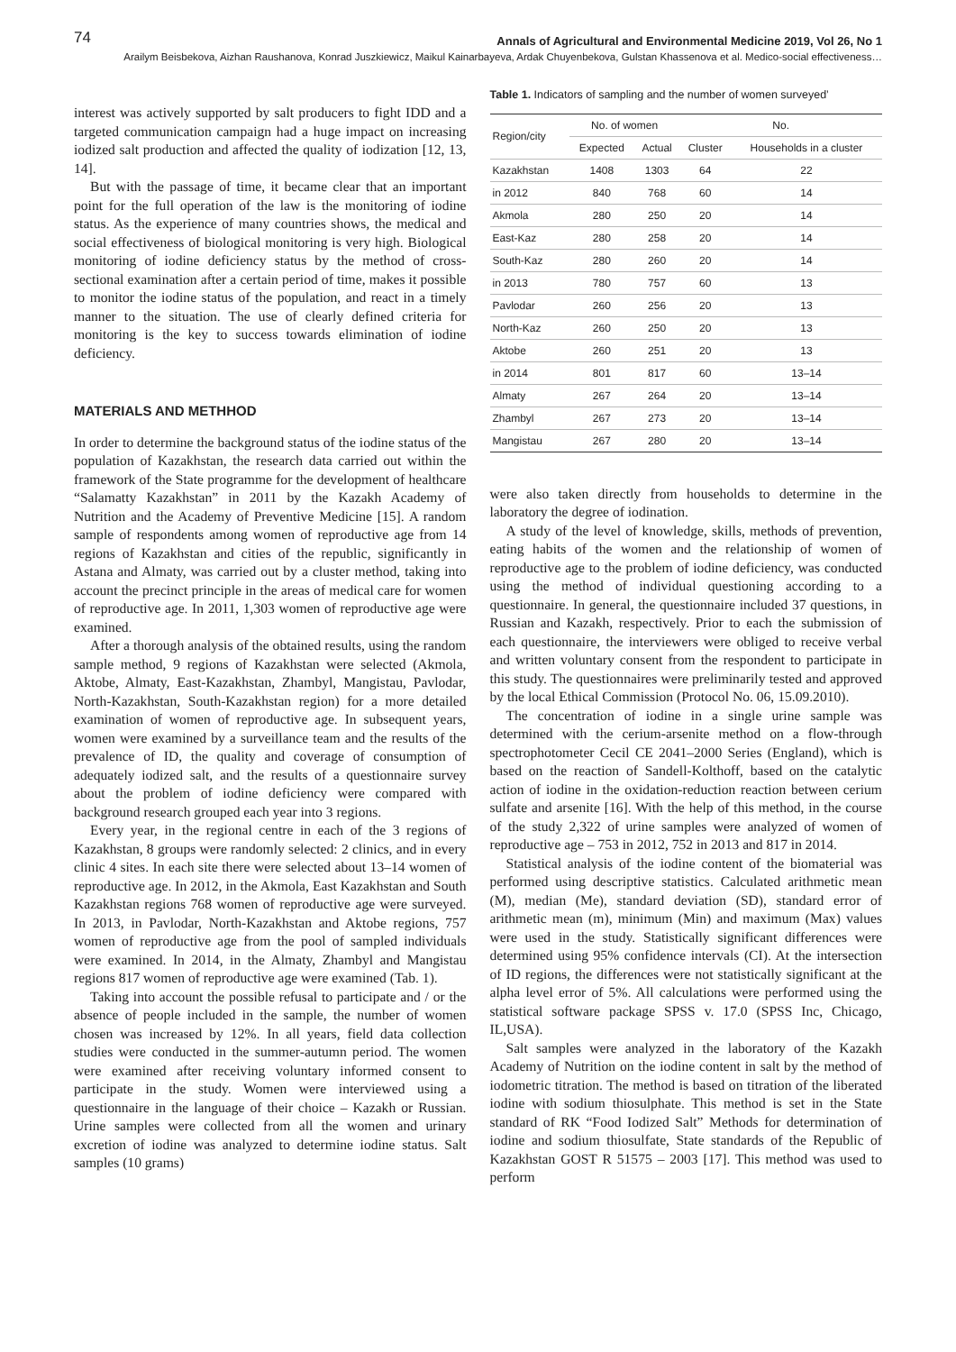74 Annals of Agricultural and Environmental Medicine 2019, Vol 26, No 1
Arailym Beisbekova, Aizhan Raushanova, Konrad Juszkiewicz, Maikul Kainarbayeva, Ardak Chuyenbekova, Gulstan Khassenova et al. Medico-social effectiveness…
interest was actively supported by salt producers to fight IDD and a targeted communication campaign had a huge impact on increasing iodized salt production and affected the quality of iodization [12, 13, 14].
But with the passage of time, it became clear that an important point for the full operation of the law is the monitoring of iodine status. As the experience of many countries shows, the medical and social effectiveness of biological monitoring is very high. Biological monitoring of iodine deficiency status by the method of cross-sectional examination after a certain period of time, makes it possible to monitor the iodine status of the population, and react in a timely manner to the situation. The use of clearly defined criteria for monitoring is the key to success towards elimination of iodine deficiency.
MATERIALS AND METHHOD
In order to determine the background status of the iodine status of the population of Kazakhstan, the research data carried out within the framework of the State programme for the development of healthcare “Salamatty Kazakhstan” in 2011 by the Kazakh Academy of Nutrition and the Academy of Preventive Medicine [15]. A random sample of respondents among women of reproductive age from 14 regions of Kazakhstan and cities of the republic, significantly in Astana and Almaty, was carried out by a cluster method, taking into account the precinct principle in the areas of medical care for women of reproductive age. In 2011, 1,303 women of reproductive age were examined.
After a thorough analysis of the obtained results, using the random sample method, 9 regions of Kazakhstan were selected (Akmola, Aktobe, Almaty, East-Kazakhstan, Zhambyl, Mangistau, Pavlodar, North-Kazakhstan, South-Kazakhstan region) for a more detailed examination of women of reproductive age. In subsequent years, women were examined by a surveillance team and the results of the prevalence of ID, the quality and coverage of consumption of adequately iodized salt, and the results of a questionnaire survey about the problem of iodine deficiency were compared with background research grouped each year into 3 regions.
Every year, in the regional centre in each of the 3 regions of Kazakhstan, 8 groups were randomly selected: 2 clinics, and in every clinic 4 sites. In each site there were selected about 13–14 women of reproductive age. In 2012, in the Akmola, East Kazakhstan and South Kazakhstan regions 768 women of reproductive age were surveyed. In 2013, in Pavlodar, North-Kazakhstan and Aktobe regions, 757 women of reproductive age from the pool of sampled individuals were examined. In 2014, in the Almaty, Zhambyl and Mangistau regions 817 women of reproductive age were examined (Tab. 1).
Taking into account the possible refusal to participate and / or the absence of people included in the sample, the number of women chosen was increased by 12%. In all years, field data collection studies were conducted in the summer-autumn period. The women were examined after receiving voluntary informed consent to participate in the study. Women were interviewed using a questionnaire in the language of their choice – Kazakh or Russian. Urine samples were collected from all the women and urinary excretion of iodine was analyzed to determine iodine status. Salt samples (10 grams)
Table 1. Indicators of sampling and the number of women surveyed’
| Region/city | No. of women | | No. | |
| --- | --- | --- | --- | --- |
| | Expected | Actual | Cluster | Households in a cluster |
| Kazakhstan | 1408 | 1303 | 64 | 22 |
| in 2012 | 840 | 768 | 60 | 14 |
| Akmola | 280 | 250 | 20 | 14 |
| East-Kaz | 280 | 258 | 20 | 14 |
| South-Kaz | 280 | 260 | 20 | 14 |
| in 2013 | 780 | 757 | 60 | 13 |
| Pavlodar | 260 | 256 | 20 | 13 |
| North-Kaz | 260 | 250 | 20 | 13 |
| Aktobe | 260 | 251 | 20 | 13 |
| in 2014 | 801 | 817 | 60 | 13–14 |
| Almaty | 267 | 264 | 20 | 13–14 |
| Zhambyl | 267 | 273 | 20 | 13–14 |
| Mangistau | 267 | 280 | 20 | 13–14 |
were also taken directly from households to determine in the laboratory the degree of iodination.
A study of the level of knowledge, skills, methods of prevention, eating habits of the women and the relationship of women of reproductive age to the problem of iodine deficiency, was conducted using the method of individual questioning according to a questionnaire. In general, the questionnaire included 37 questions, in Russian and Kazakh, respectively. Prior to each the submission of each questionnaire, the interviewers were obliged to receive verbal and written voluntary consent from the respondent to participate in this study. The questionnaires were preliminarily tested and approved by the local Ethical Commission (Protocol No. 06, 15.09.2010).
The concentration of iodine in a single urine sample was determined with the cerium-arsenite method on a flow-through spectrophotometer Cecil CE 2041–2000 Series (England), which is based on the reaction of Sandell-Kolthoff, based on the catalytic action of iodine in the oxidation-reduction reaction between cerium sulfate and arsenite [16]. With the help of this method, in the course of the study 2,322 of urine samples were analyzed of women of reproductive age – 753 in 2012, 752 in 2013 and 817 in 2014.
Statistical analysis of the iodine content of the biomaterial was performed using descriptive statistics. Calculated arithmetic mean (M), median (Me), standard deviation (SD), standard error of arithmetic mean (m), minimum (Min) and maximum (Max) values were used in the study. Statistically significant differences were determined using 95% confidence intervals (CI). At the intersection of ID regions, the differences were not statistically significant at the alpha level error of 5%. All calculations were performed using the statistical software package SPSS v. 17.0 (SPSS Inc, Chicago, IL,USA).
Salt samples were analyzed in the laboratory of the Kazakh Academy of Nutrition on the iodine content in salt by the method of iodometric titration. The method is based on titration of the liberated iodine with sodium thiosulphate. This method is set in the State standard of RK “Food Iodized Salt” Methods for determination of iodine and sodium thiosulfate, State standards of the Republic of Kazakhstan GOST R 51575 – 2003 [17]. This method was used to perform